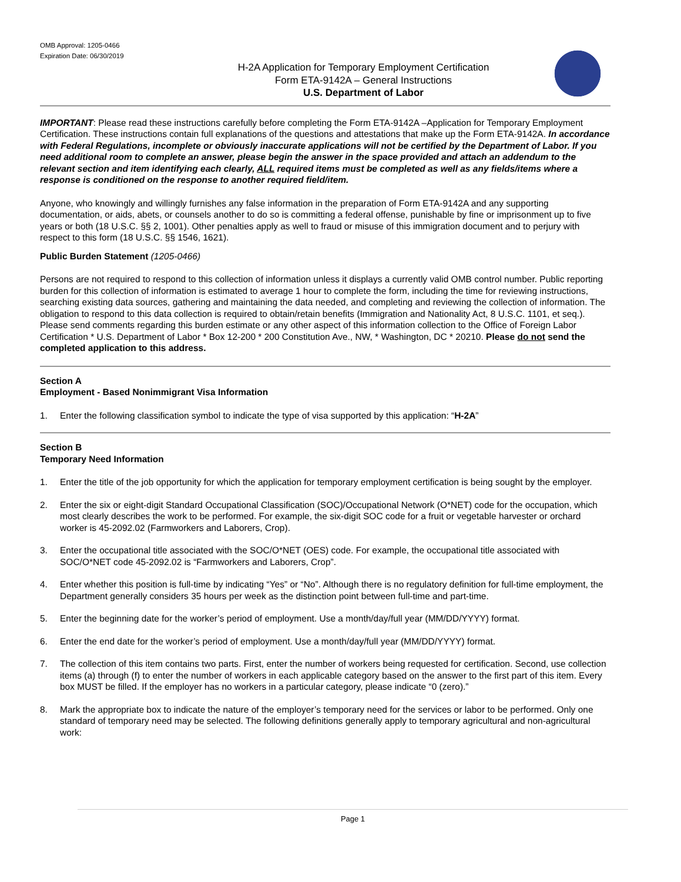OMB Approval: 1205-0466
Expiration Date: 06/30/2019
H-2A Application for Temporary Employment Certification
Form ETA-9142A – General Instructions
U.S. Department of Labor
IMPORTANT: Please read these instructions carefully before completing the Form ETA-9142A –Application for Temporary Employment Certification. These instructions contain full explanations of the questions and attestations that make up the Form ETA-9142A. In accordance with Federal Regulations, incomplete or obviously inaccurate applications will not be certified by the Department of Labor. If you need additional room to complete an answer, please begin the answer in the space provided and attach an addendum to the relevant section and item identifying each clearly, ALL required items must be completed as well as any fields/items where a response is conditioned on the response to another required field/item.
Anyone, who knowingly and willingly furnishes any false information in the preparation of Form ETA-9142A and any supporting documentation, or aids, abets, or counsels another to do so is committing a federal offense, punishable by fine or imprisonment up to five years or both (18 U.S.C. §§ 2, 1001). Other penalties apply as well to fraud or misuse of this immigration document and to perjury with respect to this form (18 U.S.C. §§ 1546, 1621).
Public Burden Statement (1205-0466)
Persons are not required to respond to this collection of information unless it displays a currently valid OMB control number. Public reporting burden for this collection of information is estimated to average 1 hour to complete the form, including the time for reviewing instructions, searching existing data sources, gathering and maintaining the data needed, and completing and reviewing the collection of information. The obligation to respond to this data collection is required to obtain/retain benefits (Immigration and Nationality Act, 8 U.S.C. 1101, et seq.). Please send comments regarding this burden estimate or any other aspect of this information collection to the Office of Foreign Labor Certification * U.S. Department of Labor * Box 12-200 * 200 Constitution Ave., NW, * Washington, DC * 20210. Please do not send the completed application to this address.
Section A
Employment - Based Nonimmigrant Visa Information
1. Enter the following classification symbol to indicate the type of visa supported by this application: “H-2A”
Section B
Temporary Need Information
1. Enter the title of the job opportunity for which the application for temporary employment certification is being sought by the employer.
2. Enter the six or eight-digit Standard Occupational Classification (SOC)/Occupational Network (O*NET) code for the occupation, which most clearly describes the work to be performed. For example, the six-digit SOC code for a fruit or vegetable harvester or orchard worker is 45-2092.02 (Farmworkers and Laborers, Crop).
3. Enter the occupational title associated with the SOC/O*NET (OES) code. For example, the occupational title associated with SOC/O*NET code 45-2092.02 is “Farmworkers and Laborers, Crop”.
4. Enter whether this position is full-time by indicating “Yes” or “No”. Although there is no regulatory definition for full-time employment, the Department generally considers 35 hours per week as the distinction point between full-time and part-time.
5. Enter the beginning date for the worker’s period of employment. Use a month/day/full year (MM/DD/YYYY) format.
6. Enter the end date for the worker’s period of employment. Use a month/day/full year (MM/DD/YYYY) format.
7. The collection of this item contains two parts. First, enter the number of workers being requested for certification. Second, use collection items (a) through (f) to enter the number of workers in each applicable category based on the answer to the first part of this item. Every box MUST be filled. If the employer has no workers in a particular category, please indicate “0 (zero).”
8. Mark the appropriate box to indicate the nature of the employer’s temporary need for the services or labor to be performed. Only one standard of temporary need may be selected. The following definitions generally apply to temporary agricultural and non-agricultural work:
Page 1